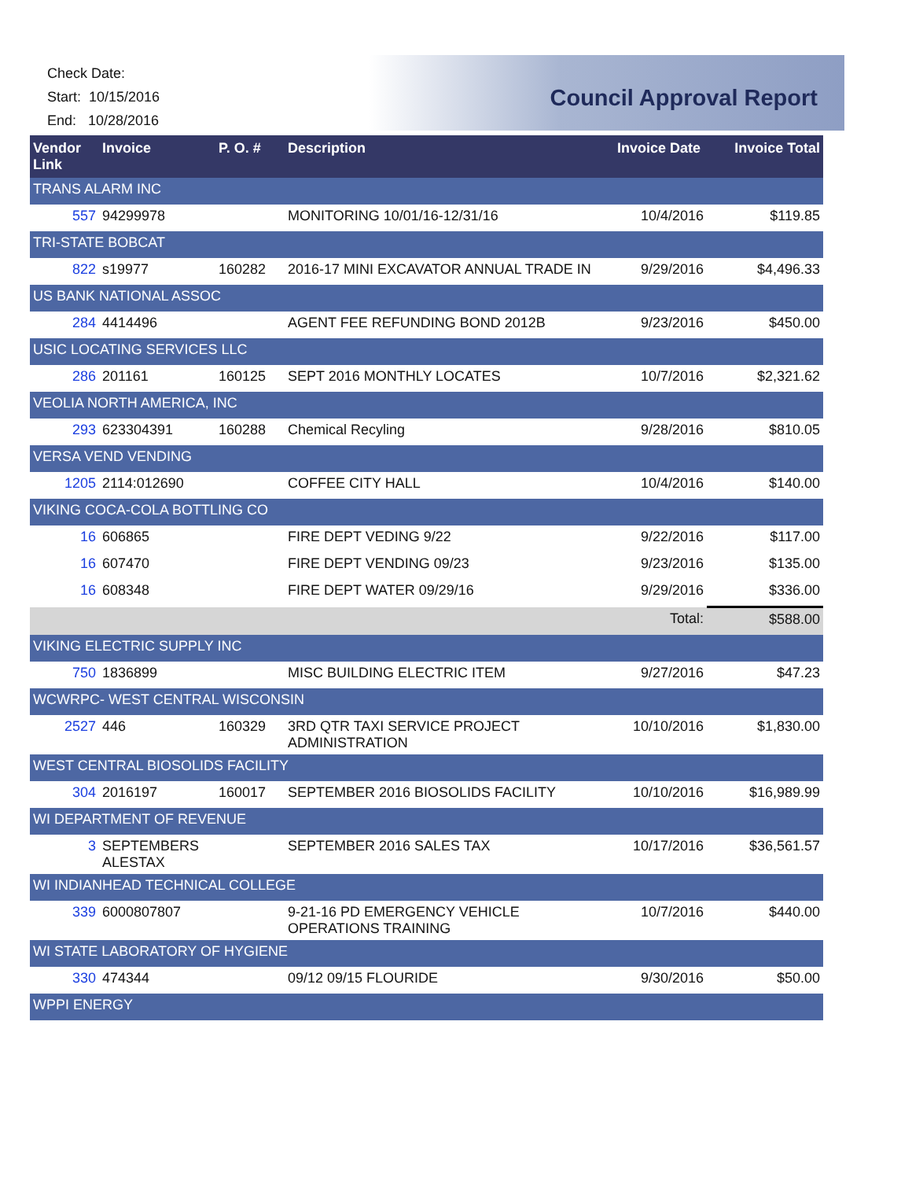Check Date:
Start: 10/15/2016
End: 10/28/2016
Council Approval Report
| Vendor Link | Invoice | P. O. # | Description | Invoice Date | Invoice Total |
| --- | --- | --- | --- | --- | --- |
| TRANS ALARM INC | | | | | |
| 557 | 94299978 | | MONITORING 10/01/16-12/31/16 | 10/4/2016 | $119.85 |
| TRI-STATE BOBCAT | | | | | |
| 822 | s19977 | 160282 | 2016-17 MINI EXCAVATOR ANNUAL TRADE IN | 9/29/2016 | $4,496.33 |
| US BANK NATIONAL ASSOC | | | | | |
| 284 | 4414496 | | AGENT FEE REFUNDING BOND 2012B | 9/23/2016 | $450.00 |
| USIC LOCATING SERVICES LLC | | | | | |
| 286 | 201161 | 160125 | SEPT 2016 MONTHLY LOCATES | 10/7/2016 | $2,321.62 |
| VEOLIA NORTH AMERICA, INC | | | | | |
| 293 | 623304391 | 160288 | Chemical Recyling | 9/28/2016 | $810.05 |
| VERSA VEND VENDING | | | | | |
| 1205 | 2114:012690 | | COFFEE CITY HALL | 10/4/2016 | $140.00 |
| VIKING COCA-COLA BOTTLING CO | | | | | |
| 16 | 606865 | | FIRE DEPT VEDING 9/22 | 9/22/2016 | $117.00 |
| 16 | 607470 | | FIRE DEPT VENDING 09/23 | 9/23/2016 | $135.00 |
| 16 | 608348 | | FIRE DEPT WATER 09/29/16 | 9/29/2016 | $336.00 |
| | | | | Total: | $588.00 |
| VIKING ELECTRIC SUPPLY INC | | | | | |
| 750 | 1836899 | | MISC BUILDING ELECTRIC ITEM | 9/27/2016 | $47.23 |
| WCWRPC- WEST CENTRAL WISCONSIN | | | | | |
| 2527 | 446 | 160329 | 3RD QTR TAXI SERVICE PROJECT ADMINISTRATION | 10/10/2016 | $1,830.00 |
| WEST CENTRAL BIOSOLIDS FACILITY | | | | | |
| 304 | 2016197 | 160017 | SEPTEMBER 2016 BIOSOLIDS FACILITY | 10/10/2016 | $16,989.99 |
| WI DEPARTMENT OF REVENUE | | | | | |
| 3 | SEPTEMBERS ALESTAX | | SEPTEMBER 2016 SALES TAX | 10/17/2016 | $36,561.57 |
| WI INDIANHEAD TECHNICAL COLLEGE | | | | | |
| 339 | 6000807807 | | 9-21-16 PD EMERGENCY VEHICLE OPERATIONS TRAINING | 10/7/2016 | $440.00 |
| WI STATE LABORATORY OF HYGIENE | | | | | |
| 330 | 474344 | | 09/12 09/15 FLOURIDE | 9/30/2016 | $50.00 |
| WPPI ENERGY | | | | | |